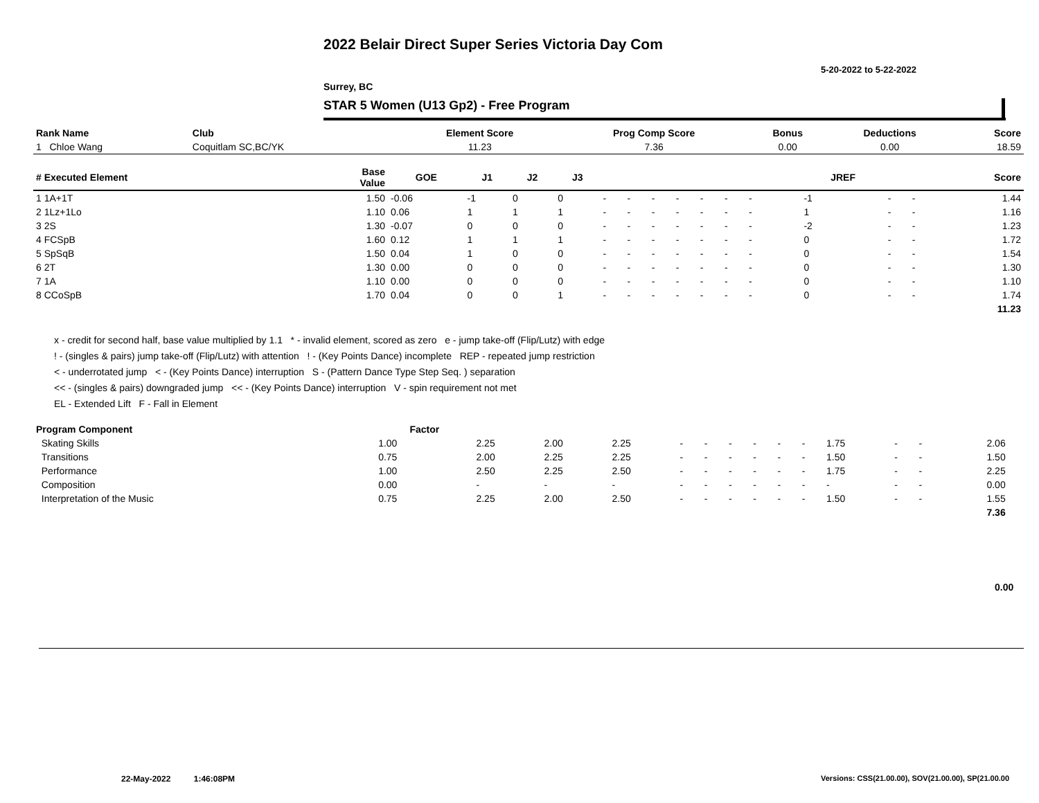2022 Belair Direct Super Series Victoria Day Com
5-20-2022 to 5-22-2022
Surrey, BC
STAR 5 Women (U13 Gp2) - Free Program
| Rank Name | Club | Element Score | Prog Comp Score | Bonus | Deductions | Score |
| --- | --- | --- | --- | --- | --- | --- |
| 1 Chloe Wang | Coquitlam SC,BC/YK | 11.23 | 7.36 | 0.00 | 0.00 | 18.59 |
| # Executed Element | Base Value | GOE | J1 | J2 | J3 | | | | | | | | | | JREF | | | Score |
| --- | --- | --- | --- | --- | --- | --- | --- | --- | --- | --- | --- | --- | --- | --- | --- | --- | --- | --- |
| 1 1A+1T | 1.50 | -0.06 | -1 | 0 | 0 | - | - | - | - | - | - | - | | | -1 | - | - | 1.44 |
| 2 1Lz+1Lo | 1.10 | 0.06 | 1 | 1 | 1 | - | - | - | - | - | - | - | | | 1 | - | - | 1.16 |
| 3 2S | 1.30 | -0.07 | 0 | 0 | 0 | - | - | - | - | - | - | - | | | -2 | - | - | 1.23 |
| 4 FCSpB | 1.60 | 0.12 | 1 | 1 | 1 | - | - | - | - | - | - | - | | | 0 | - | - | 1.72 |
| 5 SpSqB | 1.50 | 0.04 | 1 | 0 | 0 | - | - | - | - | - | - | - | | | 0 | - | - | 1.54 |
| 6 2T | 1.30 | 0.00 | 0 | 0 | 0 | - | - | - | - | - | - | - | | | 0 | - | - | 1.30 |
| 7 1A | 1.10 | 0.00 | 0 | 0 | 0 | - | - | - | - | - | - | - | | | 0 | - | - | 1.10 |
| 8 CCoSpB | 1.70 | 0.04 | 0 | 0 | 1 | - | - | - | - | - | - | - | | | 0 | - | - | 1.74 |
| | | | | | | | | | | | | | | | | | | 11.23 |
x - credit for second half, base value multiplied by 1.1 * - invalid element, scored as zero e - jump take-off (Flip/Lutz) with edge
! - (singles & pairs) jump take-off (Flip/Lutz) with attention ! - (Key Points Dance) incomplete REP - repeated jump restriction
< - underrotated jump < - (Key Points Dance) interruption S - (Pattern Dance Type Step Seq. ) separation
<< - (singles & pairs) downgraded jump << - (Key Points Dance) interruption V - spin requirement not met
EL - Extended Lift F - Fall in Element
| Program Component | Factor | | | | | | | | | | | | | | |
| --- | --- | --- | --- | --- | --- | --- | --- | --- | --- | --- | --- | --- | --- | --- | --- |
| Skating Skills | 1.00 | 2.25 | 2.00 | 2.25 | - | - | - | - | - | - | 1.75 | - | - | 2.06 | |
| Transitions | 0.75 | 2.00 | 2.25 | 2.25 | - | - | - | - | - | - | 1.50 | - | - | 1.50 | |
| Performance | 1.00 | 2.50 | 2.25 | 2.50 | - | - | - | - | - | - | 1.75 | - | - | 2.25 | |
| Composition | 0.00 | - | - | - | - | - | - | - | - | - | - | - | - | 0.00 | |
| Interpretation of the Music | 0.75 | 2.25 | 2.00 | 2.50 | - | - | - | - | - | - | 1.50 | - | - | 1.55 | |
| | | | | | | | | | | | | | | 7.36 | |
0.00
22-May-2022 1:46:08PM
Versions: CSS(21.00.00), SOV(21.00.00), SP(21.00.00